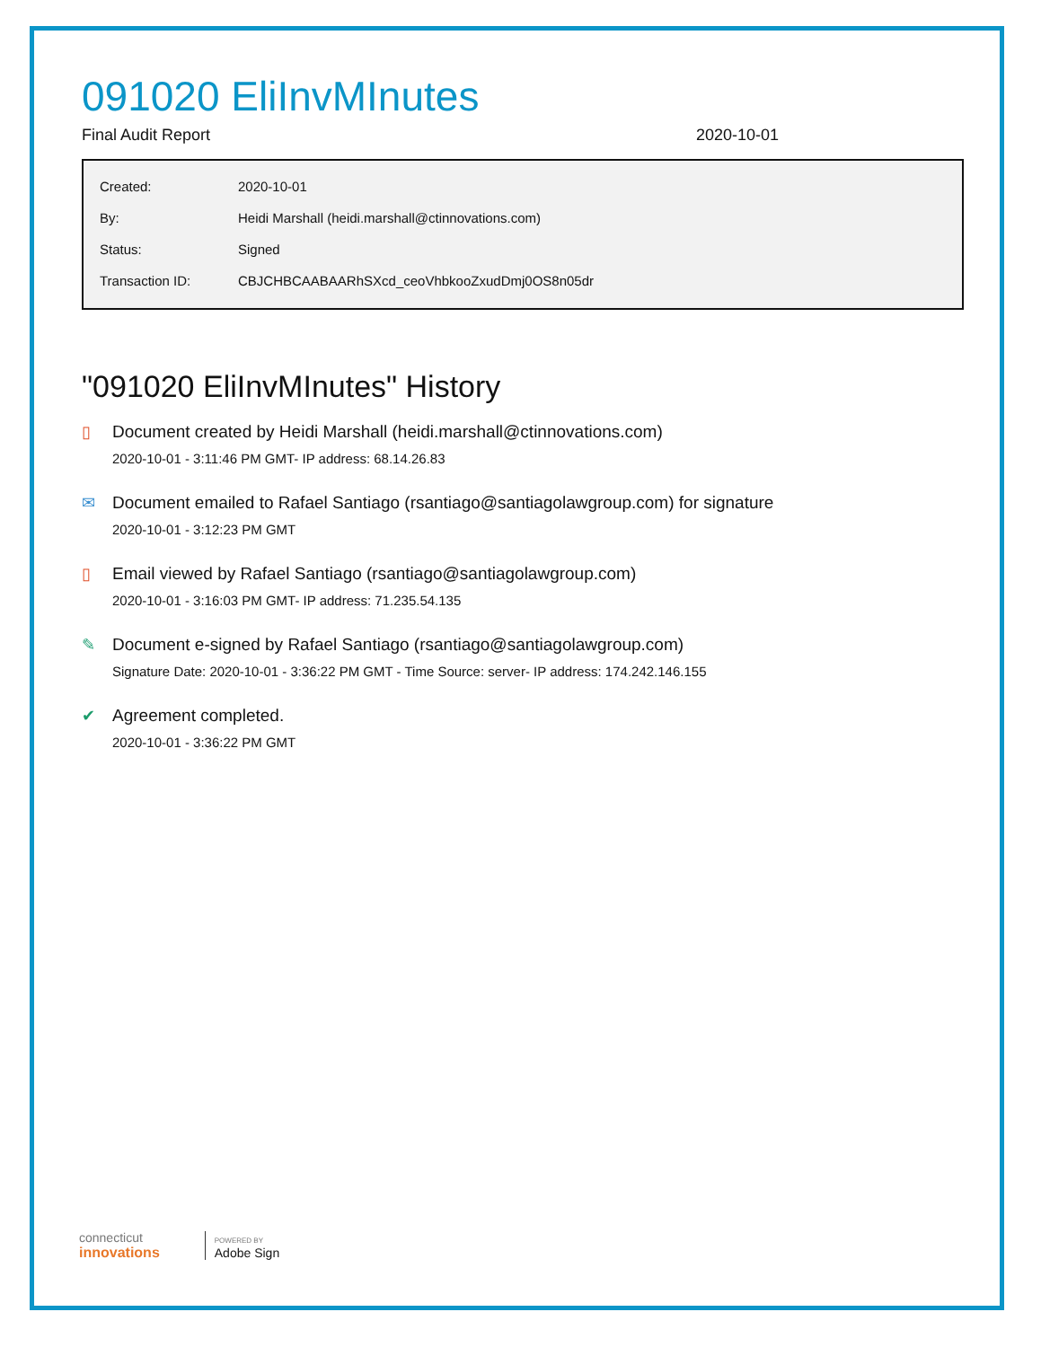091020 EliInvMInutes
Final Audit Report 2020-10-01
| Created: | 2020-10-01 |
| By: | Heidi Marshall (heidi.marshall@ctinnovations.com) |
| Status: | Signed |
| Transaction ID: | CBJCHBCAABAARhSXcd_ceoVhbkooZxudDmj0OS8n05dr |
"091020 EliInvMInutes" History
▯ Document created by Heidi Marshall (heidi.marshall@ctinnovations.com)
2020-10-01 - 3:11:46 PM GMT- IP address: 68.14.26.83
✉ Document emailed to Rafael Santiago (rsantiago@santiagolawgroup.com) for signature
2020-10-01 - 3:12:23 PM GMT
▯ Email viewed by Rafael Santiago (rsantiago@santiagolawgroup.com)
2020-10-01 - 3:16:03 PM GMT- IP address: 71.235.54.135
✎ Document e-signed by Rafael Santiago (rsantiago@santiagolawgroup.com)
Signature Date: 2020-10-01 - 3:36:22 PM GMT - Time Source: server- IP address: 174.242.146.155
✔ Agreement completed.
2020-10-01 - 3:36:22 PM GMT
connecticut
innovations
POWERED BY
Adobe Sign